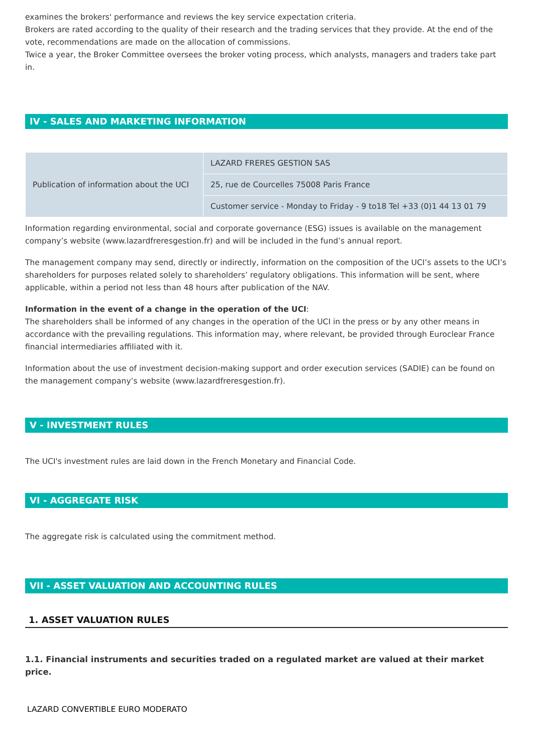examines the brokers' performance and reviews the key service expectation criteria.
Brokers are rated according to the quality of their research and the trading services that they provide. At the end of the vote, recommendations are made on the allocation of commissions.
Twice a year, the Broker Committee oversees the broker voting process, which analysts, managers and traders take part in.
IV - SALES AND MARKETING INFORMATION
| Publication of information about the UCI | LAZARD FRERES GESTION SAS |
| | 25, rue de Courcelles 75008 Paris France |
| | Customer service - Monday to Friday - 9 to18 Tel +33 (0)1 44 13 01 79 |
Information regarding environmental, social and corporate governance (ESG) issues is available on the management company’s website (www.lazardfreresgestion.fr) and will be included in the fund’s annual report.
The management company may send, directly or indirectly, information on the composition of the UCI’s assets to the UCI’s shareholders for purposes related solely to shareholders’ regulatory obligations. This information will be sent, where applicable, within a period not less than 48 hours after publication of the NAV.
Information in the event of a change in the operation of the UCI:
The shareholders shall be informed of any changes in the operation of the UCI in the press or by any other means in accordance with the prevailing regulations. This information may, where relevant, be provided through Euroclear France financial intermediaries affiliated with it.
Information about the use of investment decision-making support and order execution services (SADIE) can be found on the management company’s website (www.lazardfreresgestion.fr).
V - INVESTMENT RULES
The UCI's investment rules are laid down in the French Monetary and Financial Code.
VI - AGGREGATE RISK
The aggregate risk is calculated using the commitment method.
VII - ASSET VALUATION AND ACCOUNTING RULES
1. ASSET VALUATION RULES
1.1. Financial instruments and securities traded on a regulated market are valued at their market price.
LAZARD CONVERTIBLE EURO MODERATO